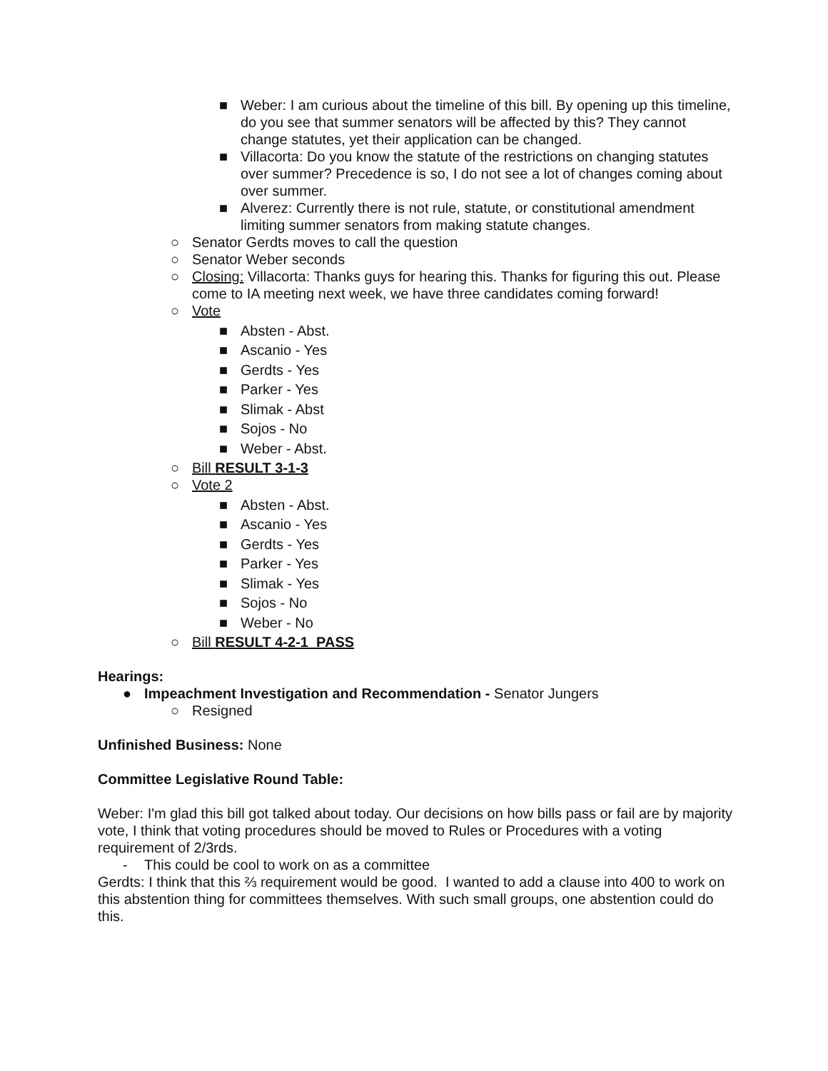■ Weber: I am curious about the timeline of this bill. By opening up this timeline, do you see that summer senators will be affected by this? They cannot change statutes, yet their application can be changed.
■ Villacorta: Do you know the statute of the restrictions on changing statutes over summer? Precedence is so, I do not see a lot of changes coming about over summer.
■ Alverez: Currently there is not rule, statute, or constitutional amendment limiting summer senators from making statute changes.
○ Senator Gerdts moves to call the question
○ Senator Weber seconds
○ Closing: Villacorta: Thanks guys for hearing this. Thanks for figuring this out. Please come to IA meeting next week, we have three candidates coming forward!
○ Vote
■ Absten - Abst.
■ Ascanio - Yes
■ Gerdts - Yes
■ Parker - Yes
■ Slimak - Abst
■ Sojos - No
■ Weber - Abst.
○ Bill RESULT 3-1-3
○ Vote 2
■ Absten - Abst.
■ Ascanio - Yes
■ Gerdts - Yes
■ Parker - Yes
■ Slimak - Yes
■ Sojos - No
■ Weber - No
○ Bill RESULT 4-2-1 PASS
Hearings:
● Impeachment Investigation and Recommendation - Senator Jungers
○ Resigned
Unfinished Business: None
Committee Legislative Round Table:
Weber: I'm glad this bill got talked about today. Our decisions on how bills pass or fail are by majority vote, I think that voting procedures should be moved to Rules or Procedures with a voting requirement of 2/3rds.
- This could be cool to work on as a committee
Gerdts: I think that this ⅔ requirement would be good. I wanted to add a clause into 400 to work on this abstention thing for committees themselves. With such small groups, one abstention could do this.